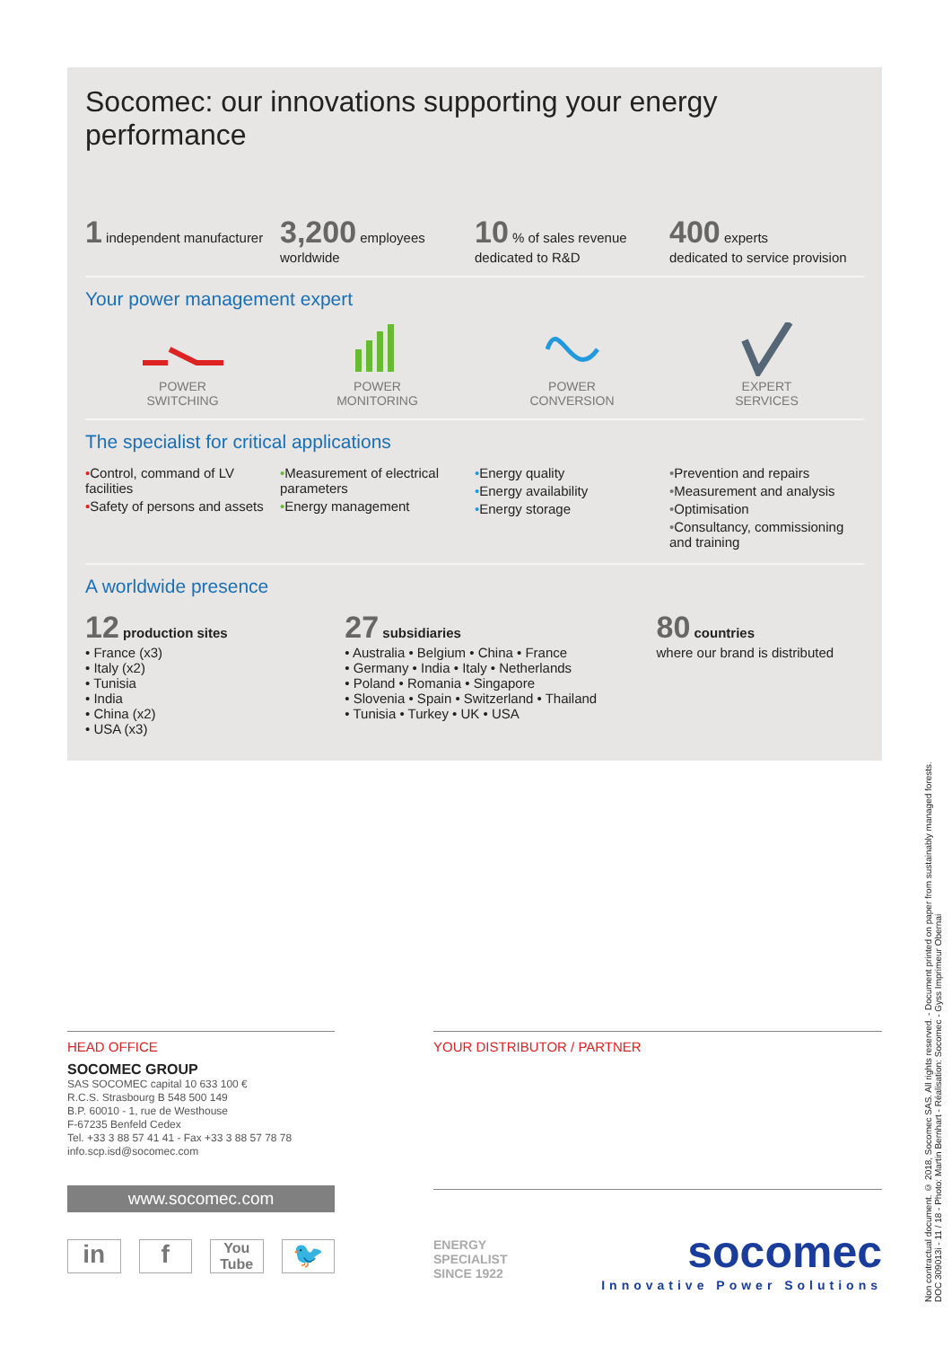Socomec: our innovations supporting your energy performance
1 independent manufacturer
3,200 employees
worldwide
10 % of sales revenue
dedicated to R&D
400 experts
dedicated to service provision
Your power management expert
POWER
SWITCHING
POWER
MONITORING
POWER
CONVERSION
EXPERT
SERVICES
The specialist for critical applications
•Control, command of LV facilities
•Safety of persons and assets
•Measurement of electrical parameters
•Energy management
•Energy quality
•Energy availability
•Energy storage
•Prevention and repairs
•Measurement and analysis
•Optimisation
•Consultancy, commissioning and training
A worldwide presence
12 production sites
• France (x3)
• Italy (x2)
• Tunisia
• India
• China (x2)
• USA (x3)
27 subsidiaries
• Australia • Belgium • China • France
• Germany • India • Italy • Netherlands
• Poland • Romania • Singapore
• Slovenia • Spain • Switzerland • Thailand
• Tunisia • Turkey • UK • USA
80 countries
where our brand is distributed
HEAD OFFICE
SOCOMEC GROUP
SAS SOCOMEC capital 10 633 100 €
R.C.S. Strasbourg B 548 500 149
B.P. 60010 - 1, rue de Westhouse
F-67235 Benfeld Cedex
Tel. +33 3 88 57 41 41 - Fax +33 3 88 57 78 78
info.scp.isd@socomec.com
www.socomec.com
in f You Tube 🐦
YOUR DISTRIBUTOR / PARTNER
ENERGY
SPECIALIST
SINCE 1922
socomec
Innovative Power Solutions
Non contractual document. © 2018, Socomec SAS. All rights reserved. - Document printed on paper from sustainably managed forests.
DOC 309013i - 11 / 18 - Photo: Martin Bernhart - Réalisation: Socomec - Gyss Imprimeur Obernai